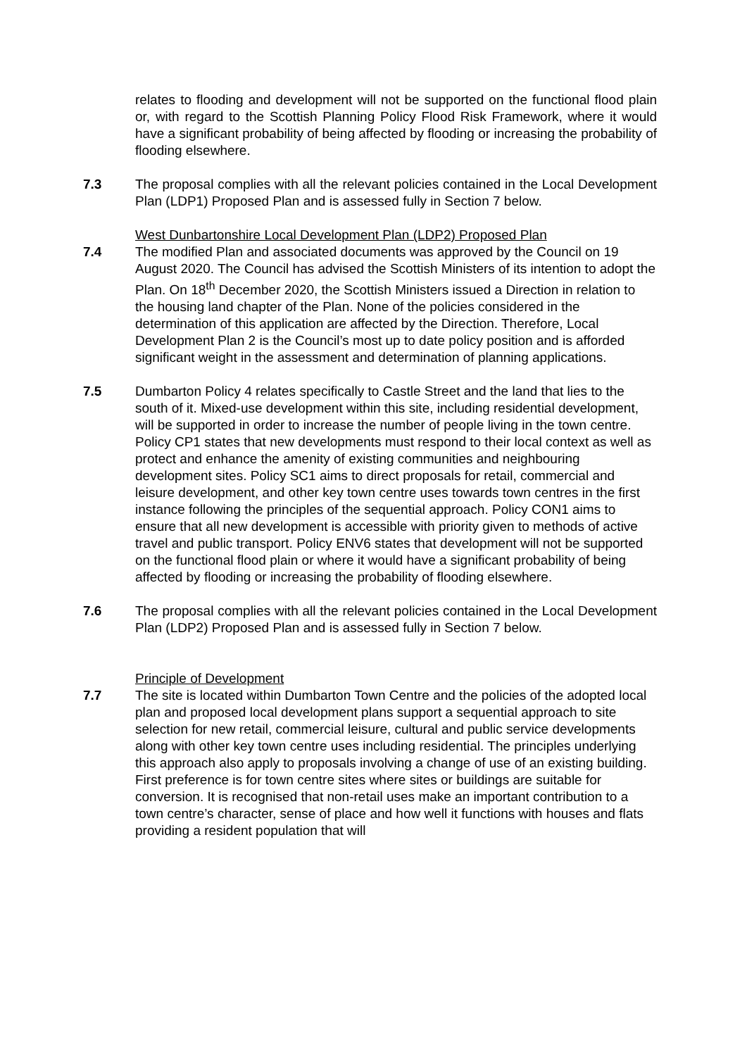relates to flooding and development will not be supported on the functional flood plain or, with regard to the Scottish Planning Policy Flood Risk Framework, where it would have a significant probability of being affected by flooding or increasing the probability of flooding elsewhere.
7.3 The proposal complies with all the relevant policies contained in the Local Development Plan (LDP1) Proposed Plan and is assessed fully in Section 7 below.
West Dunbartonshire Local Development Plan (LDP2) Proposed Plan
7.4 The modified Plan and associated documents was approved by the Council on 19 August 2020. The Council has advised the Scottish Ministers of its intention to adopt the Plan. On 18<sup>th</sup> December 2020, the Scottish Ministers issued a Direction in relation to the housing land chapter of the Plan. None of the policies considered in the determination of this application are affected by the Direction. Therefore, Local Development Plan 2 is the Council’s most up to date policy position and is afforded significant weight in the assessment and determination of planning applications.
7.5 Dumbarton Policy 4 relates specifically to Castle Street and the land that lies to the south of it. Mixed-use development within this site, including residential development, will be supported in order to increase the number of people living in the town centre. Policy CP1 states that new developments must respond to their local context as well as protect and enhance the amenity of existing communities and neighbouring development sites. Policy SC1 aims to direct proposals for retail, commercial and leisure development, and other key town centre uses towards town centres in the first instance following the principles of the sequential approach. Policy CON1 aims to ensure that all new development is accessible with priority given to methods of active travel and public transport. Policy ENV6 states that development will not be supported on the functional flood plain or where it would have a significant probability of being affected by flooding or increasing the probability of flooding elsewhere.
7.6 The proposal complies with all the relevant policies contained in the Local Development Plan (LDP2) Proposed Plan and is assessed fully in Section 7 below.
Principle of Development
7.7 The site is located within Dumbarton Town Centre and the policies of the adopted local plan and proposed local development plans support a sequential approach to site selection for new retail, commercial leisure, cultural and public service developments along with other key town centre uses including residential. The principles underlying this approach also apply to proposals involving a change of use of an existing building. First preference is for town centre sites where sites or buildings are suitable for conversion. It is recognised that non-retail uses make an important contribution to a town centre’s character, sense of place and how well it functions with houses and flats providing a resident population that will